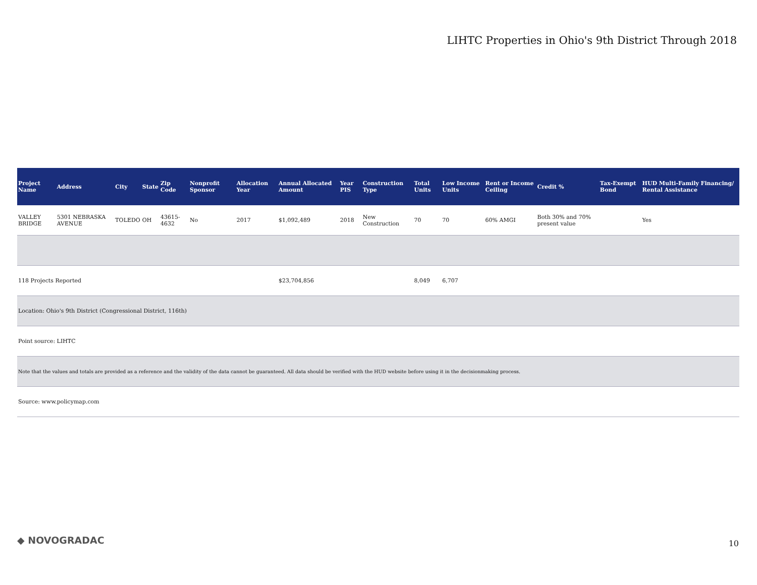LIHTC Properties in Ohio's 9th District Through 2018
| Project Name | Address | City | State | Zip Code | Nonprofit Sponsor | Allocation Year | Annual Allocated Amount | Year PIS | Construction Type | Total Units | Low Income Units | Rent or Income Ceiling | Credit % | Tax-Exempt Bond | HUD Multi-Family Financing/ Rental Assistance |
| --- | --- | --- | --- | --- | --- | --- | --- | --- | --- | --- | --- | --- | --- | --- | --- |
| VALLEY BRIDGE | 5301 NEBRASKA AVENUE | TOLEDO | OH | 43615-4632 | No | 2017 | $1,092,489 | 2018 | New Construction | 70 | 70 | 60% AMGI | Both 30% and 70% present value | | Yes |
| 118 Projects Reported | | | | | | | $23,704,856 | | | 8,049 | 6,707 | | | | |
| Location: Ohio's 9th District (Congressional District, 116th) | | | | | | | | | | | | | | | |
| Point source: LIHTC | | | | | | | | | | | | | | | |
| Note that the values and totals are provided as a reference and the validity of the data cannot be guaranteed. All data should be verified with the HUD website before using it in the decisionmaking process. | | | | | | | | | | | | | | | |
| Source: www.policymap.com | | | | | | | | | | | | | | | |
◆ NOVOGRADAC 10